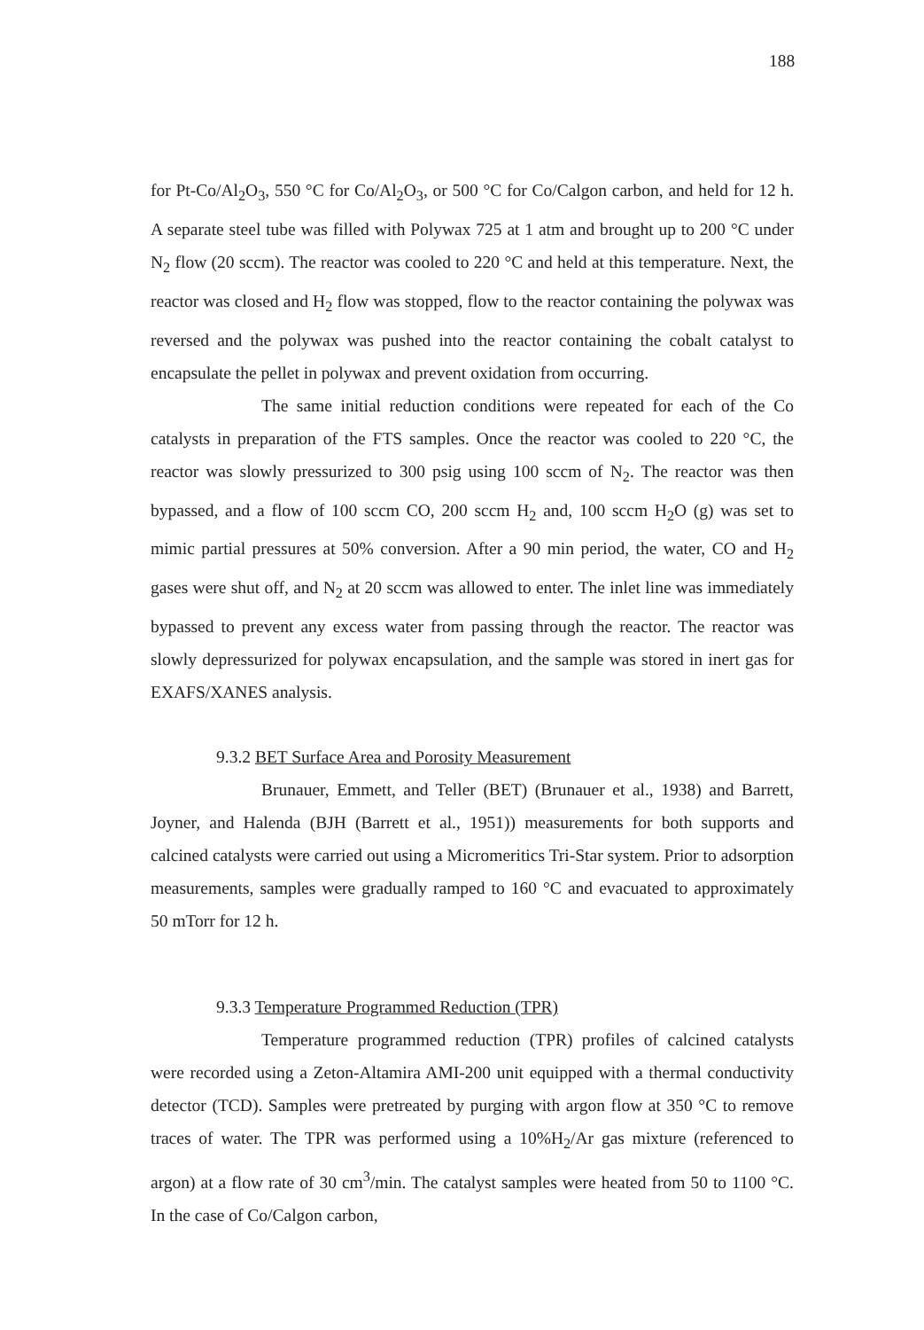188
for Pt-Co/Al<sub>2</sub>O<sub>3</sub>, 550 °C for Co/Al<sub>2</sub>O<sub>3</sub>, or 500 °C for Co/Calgon carbon, and held for 12 h. A separate steel tube was filled with Polywax 725 at 1 atm and brought up to 200 °C under N<sub>2</sub> flow (20 sccm). The reactor was cooled to 220 °C and held at this temperature. Next, the reactor was closed and H<sub>2</sub> flow was stopped, flow to the reactor containing the polywax was reversed and the polywax was pushed into the reactor containing the cobalt catalyst to encapsulate the pellet in polywax and prevent oxidation from occurring.
The same initial reduction conditions were repeated for each of the Co catalysts in preparation of the FTS samples. Once the reactor was cooled to 220 °C, the reactor was slowly pressurized to 300 psig using 100 sccm of N<sub>2</sub>. The reactor was then bypassed, and a flow of 100 sccm CO, 200 sccm H<sub>2</sub> and, 100 sccm H<sub>2</sub>O (g) was set to mimic partial pressures at 50% conversion. After a 90 min period, the water, CO and H<sub>2</sub> gases were shut off, and N<sub>2</sub> at 20 sccm was allowed to enter. The inlet line was immediately bypassed to prevent any excess water from passing through the reactor. The reactor was slowly depressurized for polywax encapsulation, and the sample was stored in inert gas for EXAFS/XANES analysis.
9.3.2 BET Surface Area and Porosity Measurement
Brunauer, Emmett, and Teller (BET) (Brunauer et al., 1938) and Barrett, Joyner, and Halenda (BJH (Barrett et al., 1951)) measurements for both supports and calcined catalysts were carried out using a Micromeritics Tri-Star system. Prior to adsorption measurements, samples were gradually ramped to 160 °C and evacuated to approximately 50 mTorr for 12 h.
9.3.3 Temperature Programmed Reduction (TPR)
Temperature programmed reduction (TPR) profiles of calcined catalysts were recorded using a Zeton-Altamira AMI-200 unit equipped with a thermal conductivity detector (TCD). Samples were pretreated by purging with argon flow at 350 °C to remove traces of water. The TPR was performed using a 10%H<sub>2</sub>/Ar gas mixture (referenced to argon) at a flow rate of 30 cm<sup>3</sup>/min. The catalyst samples were heated from 50 to 1100 °C. In the case of Co/Calgon carbon,